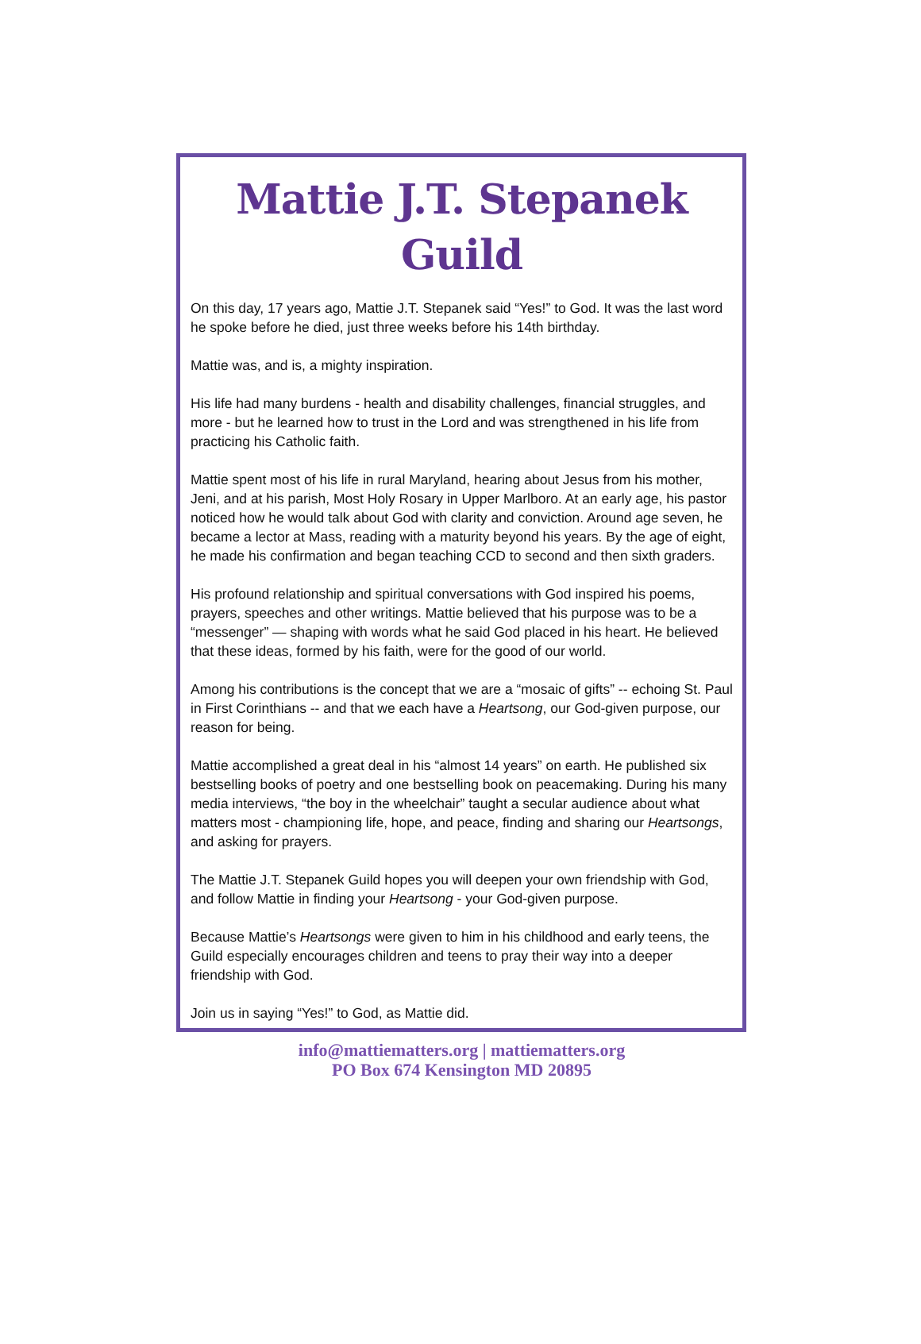Mattie J.T. Stepanek Guild
On this day, 17 years ago, Mattie J.T. Stepanek said “Yes!” to God. It was the last word he spoke before he died, just three weeks before his 14th birthday.
Mattie was, and is, a mighty inspiration.
His life had many burdens - health and disability challenges, financial struggles, and more - but he learned how to trust in the Lord and was strengthened in his life from practicing his Catholic faith.
Mattie spent most of his life in rural Maryland, hearing about Jesus from his mother, Jeni, and at his parish, Most Holy Rosary in Upper Marlboro. At an early age, his pastor noticed how he would talk about God with clarity and conviction. Around age seven, he became a lector at Mass, reading with a maturity beyond his years. By the age of eight, he made his confirmation and began teaching CCD to second and then sixth graders.
His profound relationship and spiritual conversations with God inspired his poems, prayers, speeches and other writings. Mattie believed that his purpose was to be a “messenger” — shaping with words what he said God placed in his heart. He believed that these ideas, formed by his faith, were for the good of our world.
Among his contributions is the concept that we are a “mosaic of gifts” -- echoing St. Paul in First Corinthians -- and that we each have a Heartsong, our God-given purpose, our reason for being.
Mattie accomplished a great deal in his “almost 14 years” on earth. He published six bestselling books of poetry and one bestselling book on peacemaking. During his many media interviews, “the boy in the wheelchair” taught a secular audience about what matters most - championing life, hope, and peace, finding and sharing our Heartsongs, and asking for prayers.
The Mattie J.T. Stepanek Guild hopes you will deepen your own friendship with God, and follow Mattie in finding your Heartsong - your God-given purpose.
Because Mattie’s Heartsongs were given to him in his childhood and early teens, the Guild especially encourages children and teens to pray their way into a deeper friendship with God.
Join us in saying “Yes!” to God, as Mattie did.
info@mattiematters.org | mattiematters.org
PO Box 674 Kensington MD 20895